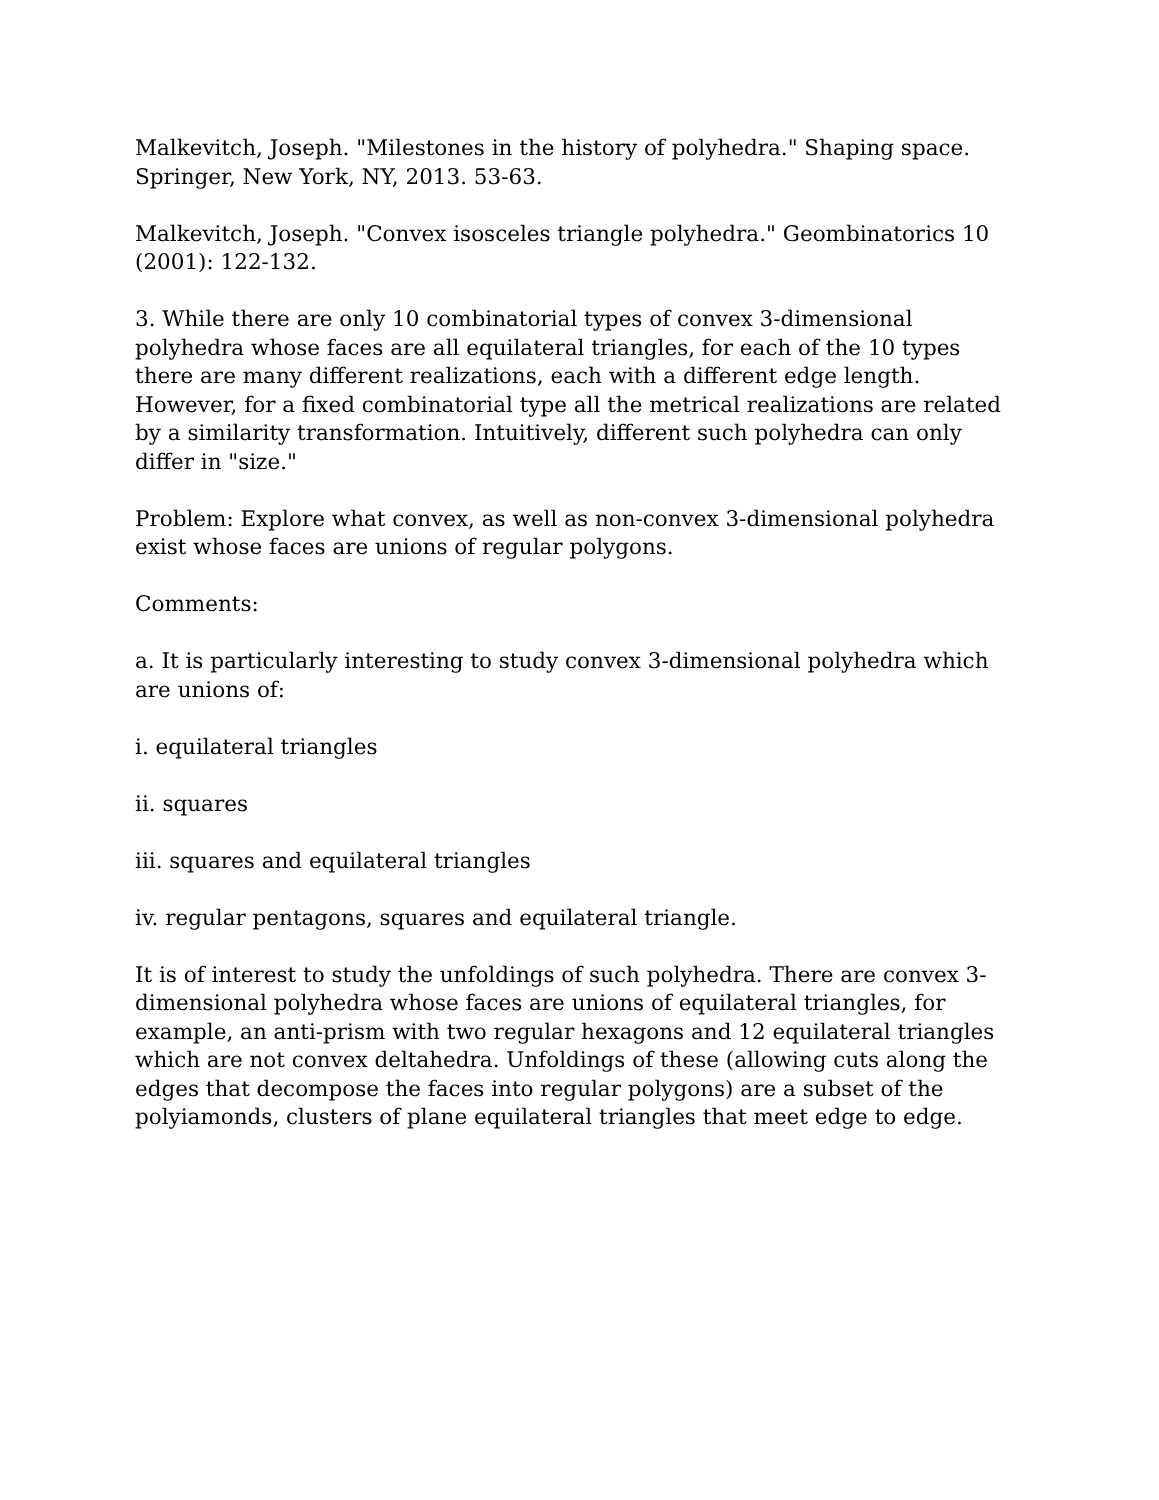Malkevitch, Joseph. "Milestones in the history of polyhedra." Shaping space. Springer, New York, NY, 2013. 53-63.
Malkevitch, Joseph. "Convex isosceles triangle polyhedra." Geombinatorics 10 (2001): 122-132.
3. While there are only 10 combinatorial types of convex 3-dimensional polyhedra whose faces are all equilateral triangles, for each of the 10 types there are many different realizations, each with a different edge length. However, for a fixed combinatorial type all the metrical realizations are related by a similarity transformation. Intuitively, different such polyhedra can only differ in "size."
Problem: Explore what convex, as well as non-convex 3-dimensional polyhedra exist whose faces are unions of regular polygons.
Comments:
a. It is particularly interesting to study convex 3-dimensional polyhedra which are unions of:
i. equilateral triangles
ii. squares
iii. squares and equilateral triangles
iv. regular pentagons, squares and equilateral triangle.
It is of interest to study the unfoldings of such polyhedra. There are convex 3-dimensional polyhedra whose faces are unions of equilateral triangles, for example, an anti-prism with two regular hexagons and 12 equilateral triangles which are not convex deltahedra. Unfoldings of these (allowing cuts along the edges that decompose the faces into regular polygons) are a subset of the polyiamonds, clusters of plane equilateral triangles that meet edge to edge.